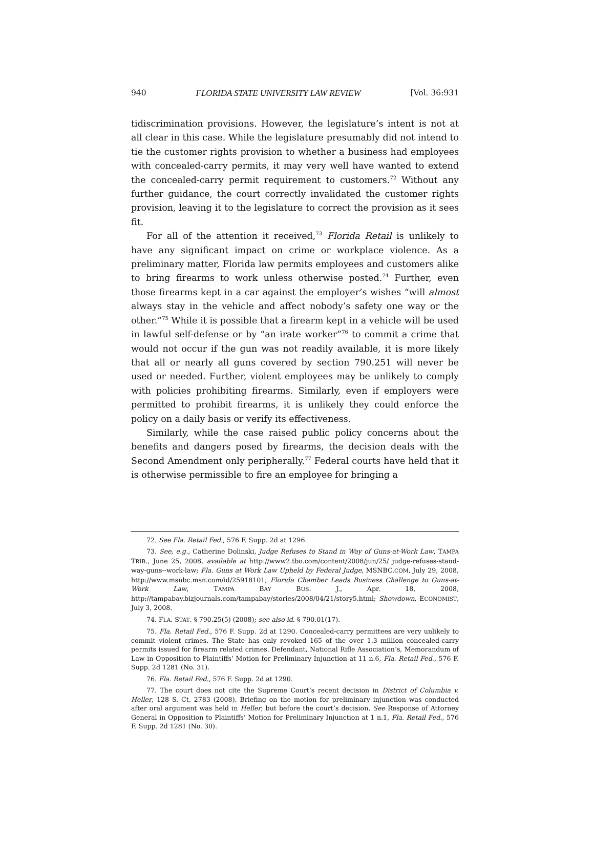940 FLORIDA STATE UNIVERSITY LAW REVIEW [Vol. 36:931
tidiscrimination provisions. However, the legislature’s intent is not at all clear in this case. While the legislature presumably did not intend to tie the customer rights provision to whether a business had employees with concealed-carry permits, it may very well have wanted to extend the concealed-carry permit requirement to customers.<sup>72</sup> Without any further guidance, the court correctly invalidated the customer rights provision, leaving it to the legislature to correct the provision as it sees fit.
For all of the attention it received,<sup>73</sup> Florida Retail is unlikely to have any significant impact on crime or workplace violence. As a preliminary matter, Florida law permits employees and customers alike to bring firearms to work unless otherwise posted.<sup>74</sup> Further, even those firearms kept in a car against the employer’s wishes “will almost always stay in the vehicle and affect nobody’s safety one way or the other.”<sup>75</sup> While it is possible that a firearm kept in a vehicle will be used in lawful self-defense or by “an irate worker”<sup>76</sup> to commit a crime that would not occur if the gun was not readily available, it is more likely that all or nearly all guns covered by section 790.251 will never be used or needed. Further, violent employees may be unlikely to comply with policies prohibiting firearms. Similarly, even if employers were permitted to prohibit firearms, it is unlikely they could enforce the policy on a daily basis or verify its effectiveness.
Similarly, while the case raised public policy concerns about the benefits and dangers posed by firearms, the decision deals with the Second Amendment only peripherally.<sup>77</sup> Federal courts have held that it is otherwise permissible to fire an employee for bringing a
72. See Fla. Retail Fed., 576 F. Supp. 2d at 1296.
73. See, e.g., Catherine Dolinski, Judge Refuses to Stand in Way of Guns-at-Work Law, TAMPA TRIB., June 25, 2008, available at http://www2.tbo.com/content/2008/jun/25/ judge-refuses-stand-way-guns--work-law; Fla. Guns at Work Law Upheld by Federal Judge, MSNBC.COM, July 29, 2008, http://www.msnbc.msn.com/id/25918101; Florida Chamber Leads Business Challenge to Guns-at-Work Law, TAMPA BAY BUS. J., Apr. 18, 2008, http://tampabay.bizjournals.com/tampabay/stories/2008/04/21/story5.html; Showdown, ECONOMIST, July 3, 2008.
74. FLA. STAT. § 790.25(5) (2008); see also id. § 790.01(17).
75. Fla. Retail Fed., 576 F. Supp. 2d at 1290. Concealed-carry permittees are very unlikely to commit violent crimes. The State has only revoked 165 of the over 1.3 million concealed-carry permits issued for firearm related crimes. Defendant, National Rifle Association’s, Memorandum of Law in Opposition to Plaintiffs’ Motion for Preliminary Injunction at 11 n.6, Fla. Retail Fed., 576 F. Supp. 2d 1281 (No. 31).
76. Fla. Retail Fed., 576 F. Supp. 2d at 1290.
77. The court does not cite the Supreme Court’s recent decision in District of Columbia v. Heller, 128 S. Ct. 2783 (2008). Briefing on the motion for preliminary injunction was conducted after oral argument was held in Heller, but before the court’s decision. See Response of Attorney General in Opposition to Plaintiffs’ Motion for Preliminary Injunction at 1 n.1, Fla. Retail Fed., 576 F. Supp. 2d 1281 (No. 30).